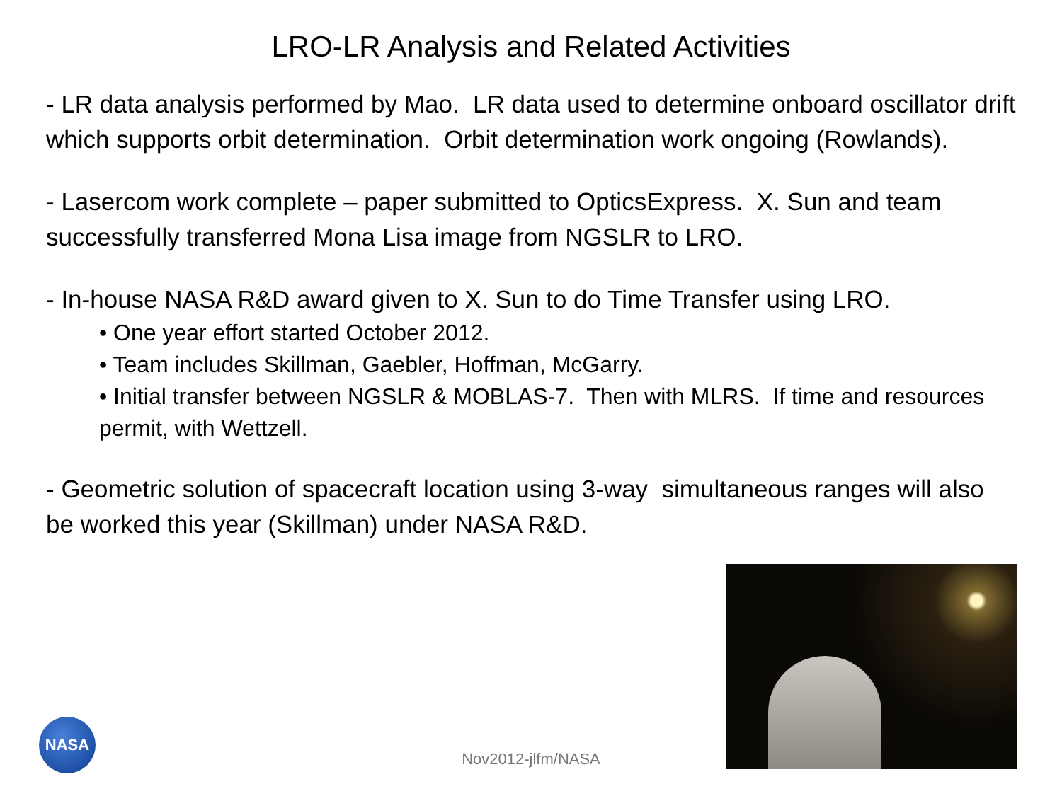LRO-LR Analysis and Related Activities
- LR data analysis performed by Mao. LR data used to determine onboard oscillator drift which supports orbit determination. Orbit determination work ongoing (Rowlands).
- Lasercom work complete – paper submitted to OpticsExpress. X. Sun and team successfully transferred Mona Lisa image from NGSLR to LRO.
- In-house NASA R&D award given to X. Sun to do Time Transfer using LRO.
• One year effort started October 2012.
• Team includes Skillman, Gaebler, Hoffman, McGarry.
• Initial transfer between NGSLR & MOBLAS-7. Then with MLRS. If time and resources permit, with Wettzell.
- Geometric solution of spacecraft location using 3-way simultaneous ranges will also be worked this year (Skillman) under NASA R&D.
NASA
Nov2012-jlfm/NASA